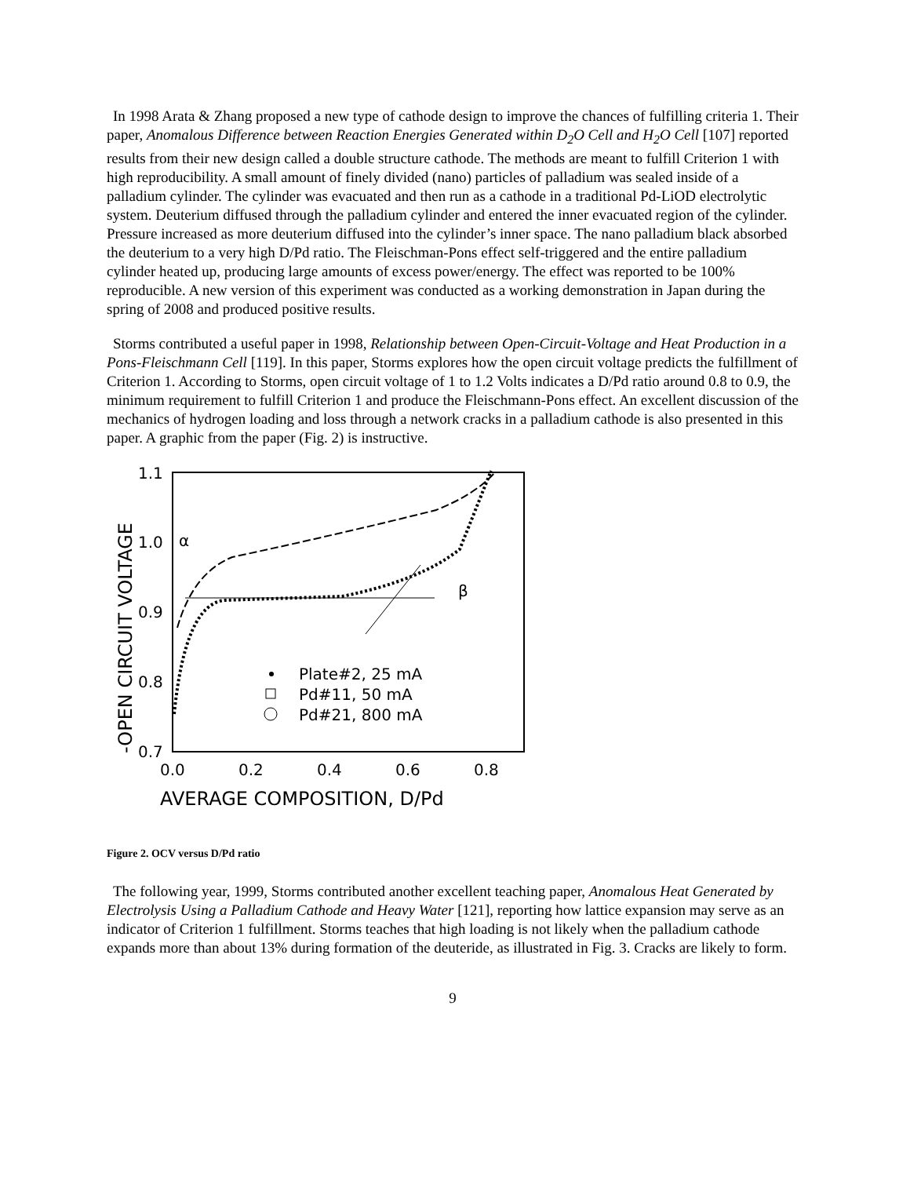In 1998 Arata & Zhang proposed a new type of cathode design to improve the chances of fulfilling criteria 1. Their paper, Anomalous Difference between Reaction Energies Generated within D<sub>2</sub>O Cell and H<sub>2</sub>O Cell [107] reported results from their new design called a double structure cathode. The methods are meant to fulfill Criterion 1 with high reproducibility. A small amount of finely divided (nano) particles of palladium was sealed inside of a palladium cylinder. The cylinder was evacuated and then run as a cathode in a traditional Pd-LiOD electrolytic system. Deuterium diffused through the palladium cylinder and entered the inner evacuated region of the cylinder. Pressure increased as more deuterium diffused into the cylinder’s inner space. The nano palladium black absorbed the deuterium to a very high D/Pd ratio. The Fleischman-Pons effect self-triggered and the entire palladium cylinder heated up, producing large amounts of excess power/energy. The effect was reported to be 100% reproducible. A new version of this experiment was conducted as a working demonstration in Japan during the spring of 2008 and produced positive results.
Storms contributed a useful paper in 1998, Relationship between Open-Circuit-Voltage and Heat Production in a Pons-Fleischmann Cell [119]. In this paper, Storms explores how the open circuit voltage predicts the fulfillment of Criterion 1. According to Storms, open circuit voltage of 1 to 1.2 Volts indicates a D/Pd ratio around 0.8 to 0.9, the minimum requirement to fulfill Criterion 1 and produce the Fleischmann-Pons effect. An excellent discussion of the mechanics of hydrogen loading and loss through a network cracks in a palladium cathode is also presented in this paper. A graphic from the paper (Fig. 2) is instructive.
1.1
1.0
0.9
0.8
0.7
0.0
0.2
0.4
0.6
0.8
AVERAGE COMPOSITION, D/Pd
-OPEN CIRCUIT VOLTAGE
α
β
Plate#2, 25 mA
Pd#11, 50 mA
Pd#21, 800 mA
Figure 2. OCV versus D/Pd ratio
The following year, 1999, Storms contributed another excellent teaching paper, Anomalous Heat Generated by Electrolysis Using a Palladium Cathode and Heavy Water [121], reporting how lattice expansion may serve as an indicator of Criterion 1 fulfillment. Storms teaches that high loading is not likely when the palladium cathode expands more than about 13% during formation of the deuteride, as illustrated in Fig. 3. Cracks are likely to form.
9